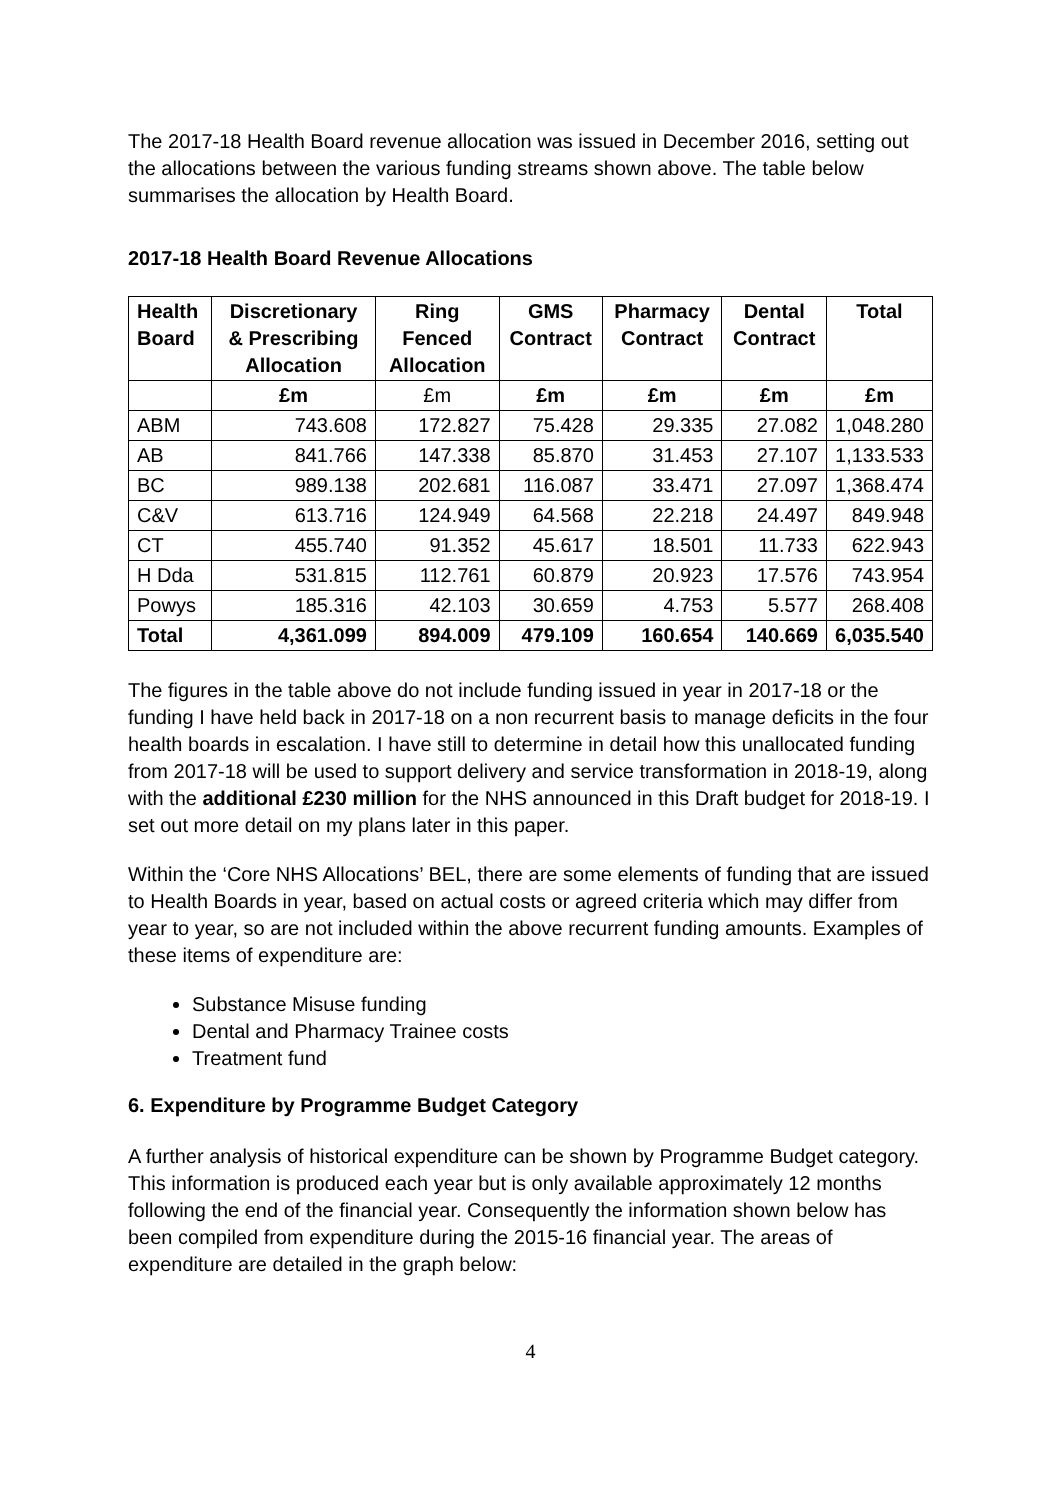The 2017-18 Health Board revenue allocation was issued in December 2016, setting out the allocations between the various funding streams shown above. The table below summarises the allocation by Health Board.
2017-18 Health Board Revenue Allocations
| Health Board | Discretionary & Prescribing Allocation | Ring Fenced Allocation | GMS Contract | Pharmacy Contract | Dental Contract | Total |
| --- | --- | --- | --- | --- | --- | --- |
| | £m | £m | £m | £m | £m | £m |
| ABM | 743.608 | 172.827 | 75.428 | 29.335 | 27.082 | 1,048.280 |
| AB | 841.766 | 147.338 | 85.870 | 31.453 | 27.107 | 1,133.533 |
| BC | 989.138 | 202.681 | 116.087 | 33.471 | 27.097 | 1,368.474 |
| C&V | 613.716 | 124.949 | 64.568 | 22.218 | 24.497 | 849.948 |
| CT | 455.740 | 91.352 | 45.617 | 18.501 | 11.733 | 622.943 |
| H Dda | 531.815 | 112.761 | 60.879 | 20.923 | 17.576 | 743.954 |
| Powys | 185.316 | 42.103 | 30.659 | 4.753 | 5.577 | 268.408 |
| Total | 4,361.099 | 894.009 | 479.109 | 160.654 | 140.669 | 6,035.540 |
The figures in the table above do not include funding issued in year in 2017-18 or the funding I have held back in 2017-18 on a non recurrent basis to manage deficits in the four health boards in escalation. I have still to determine in detail how this unallocated funding from 2017-18 will be used to support delivery and service transformation in 2018-19, along with the additional £230 million for the NHS announced in this Draft budget for 2018-19. I set out more detail on my plans later in this paper.
Within the ‘Core NHS Allocations’ BEL, there are some elements of funding that are issued to Health Boards in year, based on actual costs or agreed criteria which may differ from year to year, so are not included within the above recurrent funding amounts. Examples of these items of expenditure are:
Substance Misuse funding
Dental and Pharmacy Trainee costs
Treatment fund
6. Expenditure by Programme Budget Category
A further analysis of historical expenditure can be shown by Programme Budget category. This information is produced each year but is only available approximately 12 months following the end of the financial year. Consequently the information shown below has been compiled from expenditure during the 2015-16 financial year. The areas of expenditure are detailed in the graph below:
4